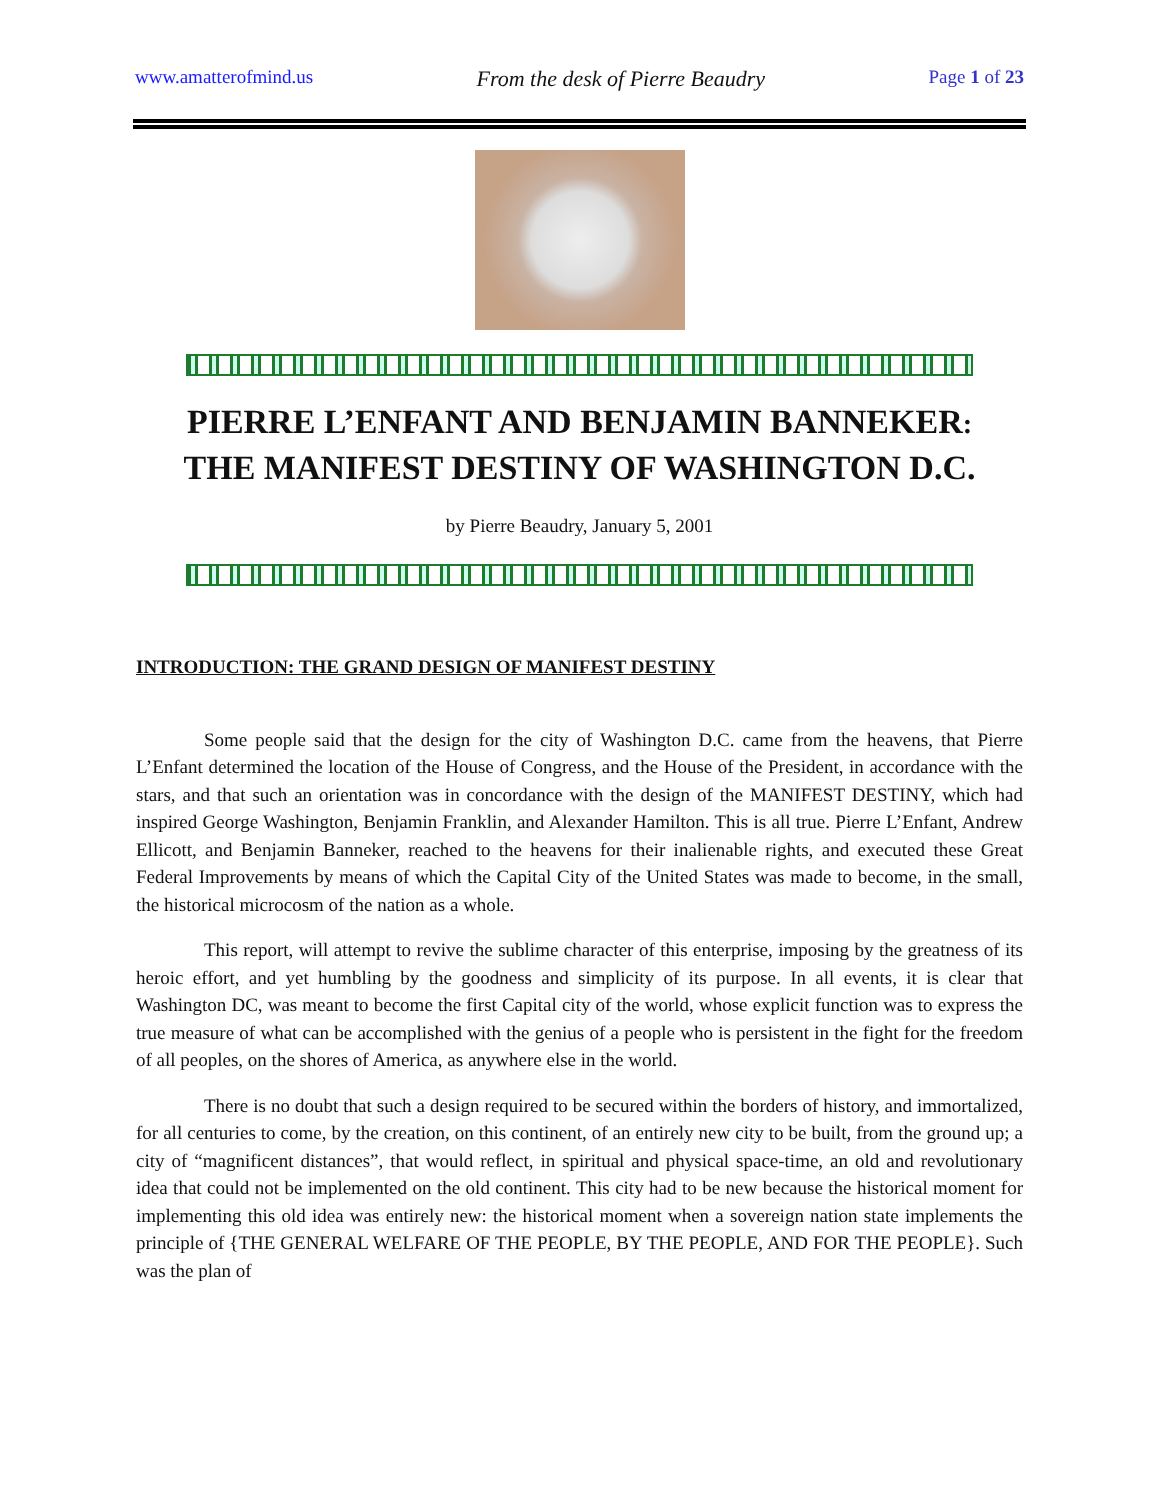www.amatterofmind.us From the desk of Pierre Beaudry Page 1 of 23
PIERRE L’ENFANT AND BENJAMIN BANNEKER:
THE MANIFEST DESTINY OF WASHINGTON D.C.
by Pierre Beaudry, January 5, 2001
INTRODUCTION: THE GRAND DESIGN OF MANIFEST DESTINY
Some people said that the design for the city of Washington D.C. came from the heavens, that Pierre L’Enfant determined the location of the House of Congress, and the House of the President, in accordance with the stars, and that such an orientation was in concordance with the design of the MANIFEST DESTINY, which had inspired George Washington, Benjamin Franklin, and Alexander Hamilton. This is all true. Pierre L’Enfant, Andrew Ellicott, and Benjamin Banneker, reached to the heavens for their inalienable rights, and executed these Great Federal Improvements by means of which the Capital City of the United States was made to become, in the small, the historical microcosm of the nation as a whole.
This report, will attempt to revive the sublime character of this enterprise, imposing by the greatness of its heroic effort, and yet humbling by the goodness and simplicity of its purpose. In all events, it is clear that Washington DC, was meant to become the first Capital city of the world, whose explicit function was to express the true measure of what can be accomplished with the genius of a people who is persistent in the fight for the freedom of all peoples, on the shores of America, as anywhere else in the world.
There is no doubt that such a design required to be secured within the borders of history, and immortalized, for all centuries to come, by the creation, on this continent, of an entirely new city to be built, from the ground up; a city of “magnificent distances”, that would reflect, in spiritual and physical space-time, an old and revolutionary idea that could not be implemented on the old continent. This city had to be new because the historical moment for implementing this old idea was entirely new: the historical moment when a sovereign nation state implements the principle of {THE GENERAL WELFARE OF THE PEOPLE, BY THE PEOPLE, AND FOR THE PEOPLE}. Such was the plan of